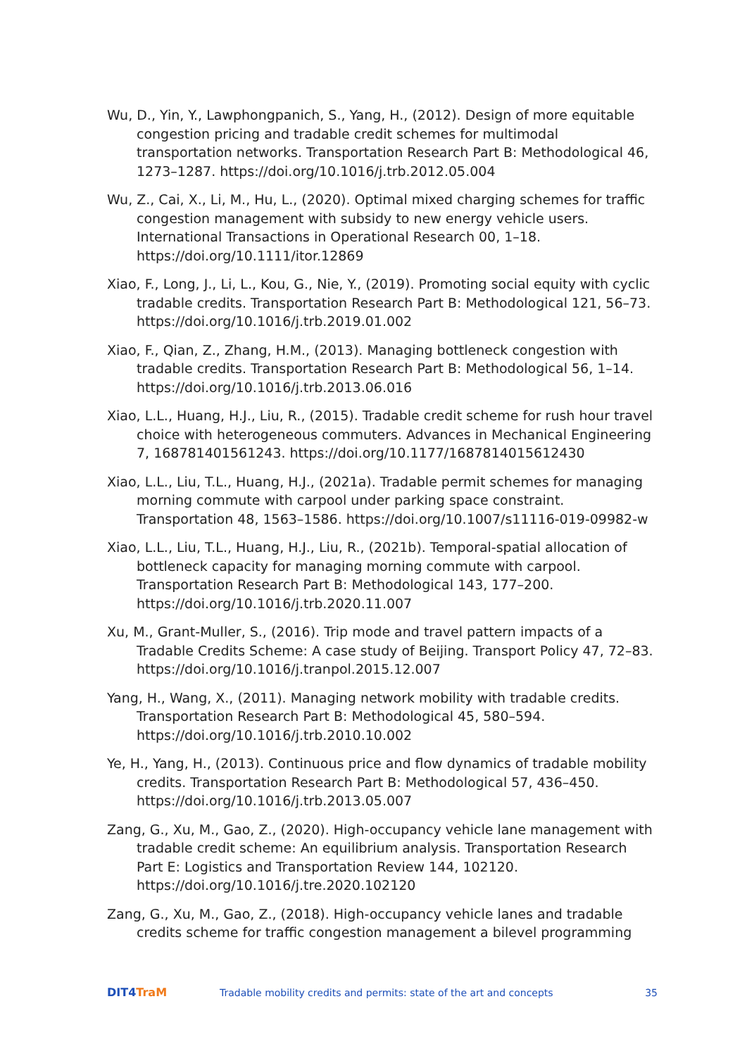Wu, D., Yin, Y., Lawphongpanich, S., Yang, H., (2012). Design of more equitable congestion pricing and tradable credit schemes for multimodal transportation networks. Transportation Research Part B: Methodological 46, 1273–1287. https://doi.org/10.1016/j.trb.2012.05.004
Wu, Z., Cai, X., Li, M., Hu, L., (2020). Optimal mixed charging schemes for traffic congestion management with subsidy to new energy vehicle users. International Transactions in Operational Research 00, 1–18. https://doi.org/10.1111/itor.12869
Xiao, F., Long, J., Li, L., Kou, G., Nie, Y., (2019). Promoting social equity with cyclic tradable credits. Transportation Research Part B: Methodological 121, 56–73. https://doi.org/10.1016/j.trb.2019.01.002
Xiao, F., Qian, Z., Zhang, H.M., (2013). Managing bottleneck congestion with tradable credits. Transportation Research Part B: Methodological 56, 1–14. https://doi.org/10.1016/j.trb.2013.06.016
Xiao, L.L., Huang, H.J., Liu, R., (2015). Tradable credit scheme for rush hour travel choice with heterogeneous commuters. Advances in Mechanical Engineering 7, 168781401561243. https://doi.org/10.1177/1687814015612430
Xiao, L.L., Liu, T.L., Huang, H.J., (2021a). Tradable permit schemes for managing morning commute with carpool under parking space constraint. Transportation 48, 1563–1586. https://doi.org/10.1007/s11116-019-09982-w
Xiao, L.L., Liu, T.L., Huang, H.J., Liu, R., (2021b). Temporal-spatial allocation of bottleneck capacity for managing morning commute with carpool. Transportation Research Part B: Methodological 143, 177–200. https://doi.org/10.1016/j.trb.2020.11.007
Xu, M., Grant-Muller, S., (2016). Trip mode and travel pattern impacts of a Tradable Credits Scheme: A case study of Beijing. Transport Policy 47, 72–83. https://doi.org/10.1016/j.tranpol.2015.12.007
Yang, H., Wang, X., (2011). Managing network mobility with tradable credits. Transportation Research Part B: Methodological 45, 580–594. https://doi.org/10.1016/j.trb.2010.10.002
Ye, H., Yang, H., (2013). Continuous price and flow dynamics of tradable mobility credits. Transportation Research Part B: Methodological 57, 436–450. https://doi.org/10.1016/j.trb.2013.05.007
Zang, G., Xu, M., Gao, Z., (2020). High-occupancy vehicle lane management with tradable credit scheme: An equilibrium analysis. Transportation Research Part E: Logistics and Transportation Review 144, 102120. https://doi.org/10.1016/j.tre.2020.102120
Zang, G., Xu, M., Gao, Z., (2018). High-occupancy vehicle lanes and tradable credits scheme for traffic congestion management a bilevel programming
DIT4TraM
Tradable mobility credits and permits: state of the art and concepts
35